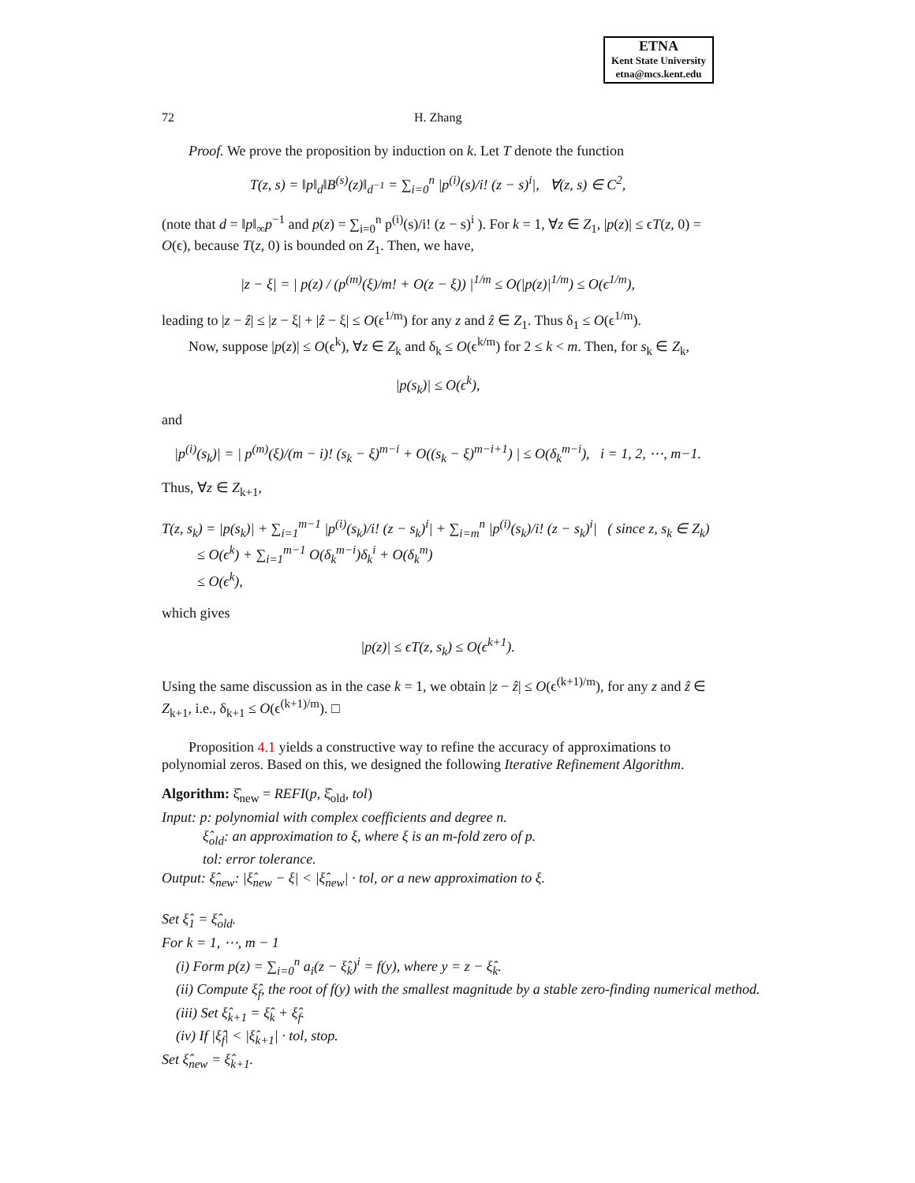ETNA
Kent State University
etna@mcs.kent.edu
72 H. Zhang
Proof. We prove the proposition by induction on k. Let T denote the function
T(z, s) = ‖p‖<sub>d</sub>‖B<sup>(s)</sup>(z)‖<sub>d<sup>−1</sup></sub> = ∑<sub>i=0</sub><sup>n</sup> |p<sup>(i)</sup>(s)/i! (z − s)<sup>i</sup>|, ∀(z, s) ∈ C<sup>2</sup>,
(note that d = ‖p‖<sub>∞</sub>p<sup>−1</sup> and p(z) = ∑<sub>i=0</sub><sup>n</sup> p<sup>(i)</sup>(s)/i! (z − s)<sup>i</sup> ). For k = 1, ∀z ∈ Z<sub>1</sub>, |p(z)| ≤ ϵT(z, 0) = O(ϵ), because T(z, 0) is bounded on Z<sub>1</sub>. Then, we have,
|z − ξ| = | p(z) / (p<sup>(m)</sup>(ξ)/m! + O(z − ξ)) |<sup>1/m</sup> ≤ O(|p(z)|<sup>1/m</sup>) ≤ O(ϵ<sup>1/m</sup>),
leading to |z − ẑ| ≤ |z − ξ| + |ẑ − ξ| ≤ O(ϵ<sup>1/m</sup>) for any z and ẑ ∈ Z<sub>1</sub>. Thus δ<sub>1</sub> ≤ O(ϵ<sup>1/m</sup>).
Now, suppose |p(z)| ≤ O(ϵ<sup>k</sup>), ∀z ∈ Z<sub>k</sub> and δ<sub>k</sub> ≤ O(ϵ<sup>k/m</sup>) for 2 ≤ k < m. Then, for s<sub>k</sub> ∈ Z<sub>k</sub>,
|p(s<sub>k</sub>)| ≤ O(ϵ<sup>k</sup>),
and
|p<sup>(i)</sup>(s<sub>k</sub>)| = | p<sup>(m)</sup>(ξ)/(m − i)! (s<sub>k</sub> − ξ)<sup>m−i</sup> + O((s<sub>k</sub> − ξ)<sup>m−i+1</sup>) | ≤ O(δ<sub>k</sub><sup>m−i</sup>), i = 1, 2, ⋯, m−1.
Thus, ∀z ∈ Z<sub>k+1</sub>,
T(z, s<sub>k</sub>) = |p(s<sub>k</sub>)| + ∑<sub>i=1</sub><sup>m−1</sup> |p<sup>(i)</sup>(s<sub>k</sub>)/i! (z − s<sub>k</sub>)<sup>i</sup>| + ∑<sub>i=m</sub><sup>n</sup> |p<sup>(i)</sup>(s<sub>k</sub>)/i! (z − s<sub>k</sub>)<sup>i</sup>| ( since z, s<sub>k</sub> ∈ Z<sub>k</sub>)
≤ O(ϵ<sup>k</sup>) + ∑<sub>i=1</sub><sup>m−1</sup> O(δ<sub>k</sub><sup>m−i</sup>)δ<sub>k</sub><sup>i</sup> + O(δ<sub>k</sub><sup>m</sup>)
≤ O(ϵ<sup>k</sup>),
which gives
|p(z)| ≤ ϵT(z, s<sub>k</sub>) ≤ O(ϵ<sup>k+1</sup>).
Using the same discussion as in the case k = 1, we obtain |z − ẑ| ≤ O(ϵ<sup>(k+1)/m</sup>), for any z and ẑ ∈ Z<sub>k+1</sub>, i.e., δ<sub>k+1</sub> ≤ O(ϵ<sup>(k+1)/m</sup>). □
Proposition 4.1 yields a constructive way to refine the accuracy of approximations to polynomial zeros. Based on this, we designed the following Iterative Refinement Algorithm.
Algorithm: ξ̂<sub>new</sub> = REFI(p, ξ̂<sub>old</sub>, tol)
Input: p: polynomial with complex coefficients and degree n.
ξ̂<sub>old</sub>: an approximation to ξ, where ξ is an m-fold zero of p.
tol: error tolerance.
Output: ξ̂<sub>new</sub>: |ξ̂<sub>new</sub> − ξ| < |ξ̂<sub>new</sub>| · tol, or a new approximation to ξ.
Set ξ̂<sub>1</sub> = ξ̂<sub>old</sub>.
For k = 1, ⋯, m − 1
(i) Form p(z) = ∑<sub>i=0</sub><sup>n</sup> a<sub>i</sub>(z − ξ̂<sub>k</sub>)<sup>i</sup> = f(y), where y = z − ξ̂<sub>k</sub>.
(ii) Compute ξ̂<sub>f</sub>, the root of f(y) with the smallest magnitude by a stable zero-finding numerical method.
(iii) Set ξ̂<sub>k+1</sub> = ξ̂<sub>k</sub> + ξ̂<sub>f</sub>.
(iv) If |ξ̂<sub>f</sub>| < |ξ̂<sub>k+1</sub>| · tol, stop.
Set ξ̂<sub>new</sub> = ξ̂<sub>k+1</sub>.